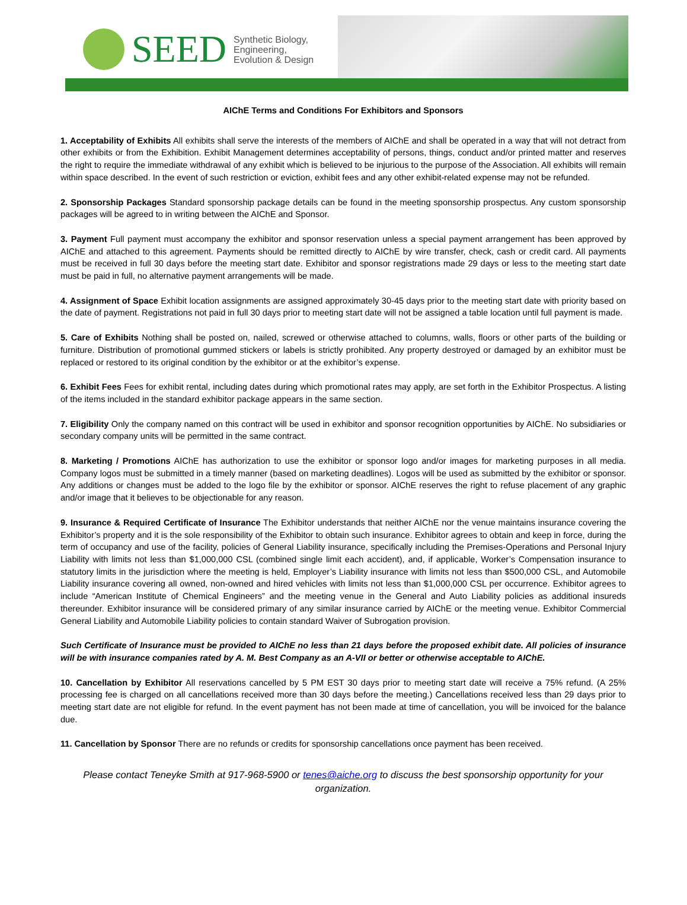SEED
Synthetic Biology,
Engineering,
Evolution & Design
AIChE Terms and Conditions For Exhibitors and Sponsors
1. Acceptability of Exhibits All exhibits shall serve the interests of the members of AIChE and shall be operated in a way that will not detract from other exhibits or from the Exhibition. Exhibit Management determines acceptability of persons, things, conduct and/or printed matter and reserves the right to require the immediate withdrawal of any exhibit which is believed to be injurious to the purpose of the Association. All exhibits will remain within space described. In the event of such restriction or eviction, exhibit fees and any other exhibit-related expense may not be refunded.
2. Sponsorship Packages Standard sponsorship package details can be found in the meeting sponsorship prospectus. Any custom sponsorship packages will be agreed to in writing between the AIChE and Sponsor.
3. Payment Full payment must accompany the exhibitor and sponsor reservation unless a special payment arrangement has been approved by AIChE and attached to this agreement. Payments should be remitted directly to AIChE by wire transfer, check, cash or credit card. All payments must be received in full 30 days before the meeting start date. Exhibitor and sponsor registrations made 29 days or less to the meeting start date must be paid in full, no alternative payment arrangements will be made.
4. Assignment of Space Exhibit location assignments are assigned approximately 30-45 days prior to the meeting start date with priority based on the date of payment. Registrations not paid in full 30 days prior to meeting start date will not be assigned a table location until full payment is made.
5. Care of Exhibits Nothing shall be posted on, nailed, screwed or otherwise attached to columns, walls, floors or other parts of the building or furniture. Distribution of promotional gummed stickers or labels is strictly prohibited. Any property destroyed or damaged by an exhibitor must be replaced or restored to its original condition by the exhibitor or at the exhibitor’s expense.
6. Exhibit Fees Fees for exhibit rental, including dates during which promotional rates may apply, are set forth in the Exhibitor Prospectus. A listing of the items included in the standard exhibitor package appears in the same section.
7. Eligibility Only the company named on this contract will be used in exhibitor and sponsor recognition opportunities by AIChE. No subsidiaries or secondary company units will be permitted in the same contract.
8. Marketing / Promotions AIChE has authorization to use the exhibitor or sponsor logo and/or images for marketing purposes in all media. Company logos must be submitted in a timely manner (based on marketing deadlines). Logos will be used as submitted by the exhibitor or sponsor. Any additions or changes must be added to the logo file by the exhibitor or sponsor. AIChE reserves the right to refuse placement of any graphic and/or image that it believes to be objectionable for any reason.
9. Insurance & Required Certificate of Insurance The Exhibitor understands that neither AIChE nor the venue maintains insurance covering the Exhibitor’s property and it is the sole responsibility of the Exhibitor to obtain such insurance. Exhibitor agrees to obtain and keep in force, during the term of occupancy and use of the facility, policies of General Liability insurance, specifically including the Premises-Operations and Personal Injury Liability with limits not less than $1,000,000 CSL (combined single limit each accident), and, if applicable, Worker’s Compensation insurance to statutory limits in the jurisdiction where the meeting is held, Employer’s Liability insurance with limits not less than $500,000 CSL, and Automobile Liability insurance covering all owned, non-owned and hired vehicles with limits not less than $1,000,000 CSL per occurrence. Exhibitor agrees to include “American Institute of Chemical Engineers” and the meeting venue in the General and Auto Liability policies as additional insureds thereunder. Exhibitor insurance will be considered primary of any similar insurance carried by AIChE or the meeting venue. Exhibitor Commercial General Liability and Automobile Liability policies to contain standard Waiver of Subrogation provision.
Such Certificate of Insurance must be provided to AIChE no less than 21 days before the proposed exhibit date. All policies of insurance will be with insurance companies rated by A. M. Best Company as an A-VII or better or otherwise acceptable to AIChE.
10. Cancellation by Exhibitor All reservations cancelled by 5 PM EST 30 days prior to meeting start date will receive a 75% refund. (A 25% processing fee is charged on all cancellations received more than 30 days before the meeting.) Cancellations received less than 29 days prior to meeting start date are not eligible for refund. In the event payment has not been made at time of cancellation, you will be invoiced for the balance due.
11. Cancellation by Sponsor There are no refunds or credits for sponsorship cancellations once payment has been received.
Please contact Teneyke Smith at 917-968-5900 or tenes@aiche.org to discuss the best sponsorship opportunity for your organization.